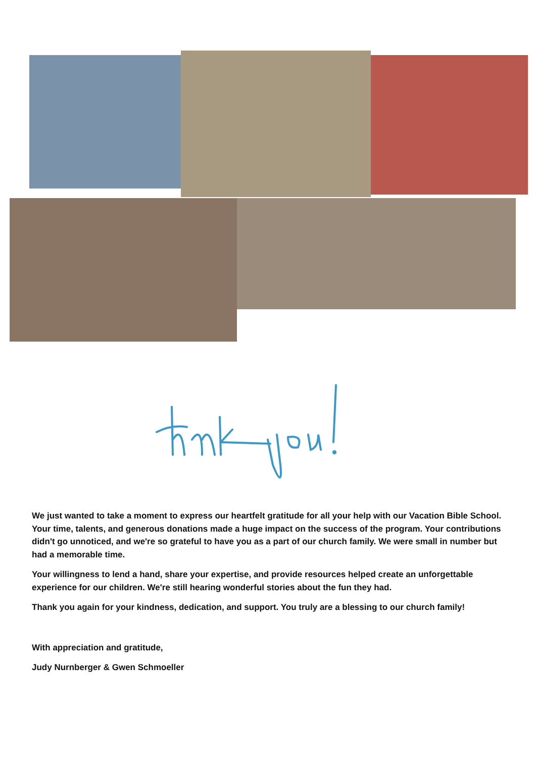We just wanted to take a moment to express our heartfelt gratitude for all your help with our Vacation Bible School. Your time, talents, and generous donations made a huge impact on the success of the program. Your contributions didn't go unnoticed, and we're so grateful to have you as a part of our church family. We were small in number but had a memorable time.
Your willingness to lend a hand, share your expertise, and provide resources helped create an unforgettable experience for our children. We're still hearing wonderful stories about the fun they had.
Thank you again for your kindness, dedication, and support. You truly are a blessing to our church family!
With appreciation and gratitude,
Judy Nurnberger & Gwen Schmoeller